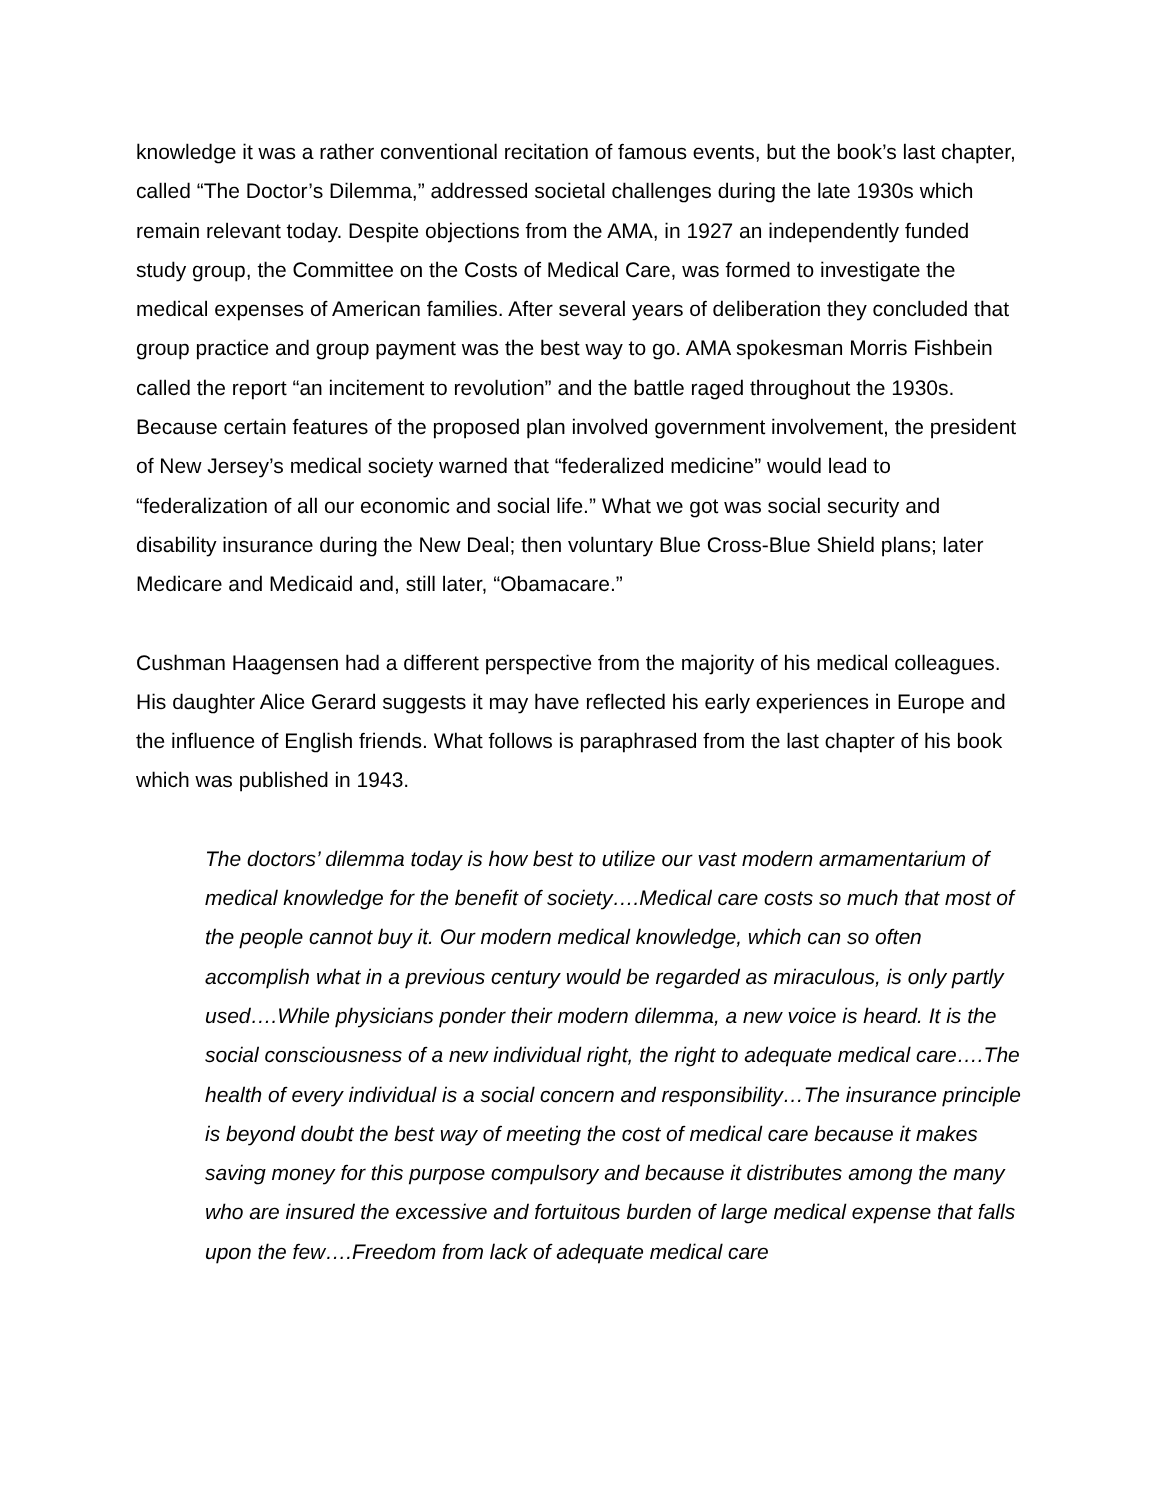knowledge it was a rather conventional recitation of famous events, but the book’s last chapter, called “The Doctor’s Dilemma,” addressed societal challenges during the late 1930s which remain relevant today. Despite objections from the AMA, in 1927 an independently funded study group, the Committee on the Costs of Medical Care, was formed to investigate the medical expenses of American families. After several years of deliberation they concluded that group practice and group payment was the best way to go. AMA spokesman Morris Fishbein called the report “an incitement to revolution” and the battle raged throughout the 1930s. Because certain features of the proposed plan involved government involvement, the president of New Jersey’s medical society warned that “federalized medicine” would lead to “federalization of all our economic and social life.” What we got was social security and disability insurance during the New Deal; then voluntary Blue Cross-Blue Shield plans; later Medicare and Medicaid and, still later, “Obamacare.”
Cushman Haagensen had a different perspective from the majority of his medical colleagues. His daughter Alice Gerard suggests it may have reflected his early experiences in Europe and the influence of English friends. What follows is paraphrased from the last chapter of his book which was published in 1943.
The doctors’ dilemma today is how best to utilize our vast modern armamentarium of medical knowledge for the benefit of society….Medical care costs so much that most of the people cannot buy it. Our modern medical knowledge, which can so often accomplish what in a previous century would be regarded as miraculous, is only partly used….While physicians ponder their modern dilemma, a new voice is heard. It is the social consciousness of a new individual right, the right to adequate medical care….The health of every individual is a social concern and responsibility…The insurance principle is beyond doubt the best way of meeting the cost of medical care because it makes saving money for this purpose compulsory and because it distributes among the many who are insured the excessive and fortuitous burden of large medical expense that falls upon the few….Freedom from lack of adequate medical care